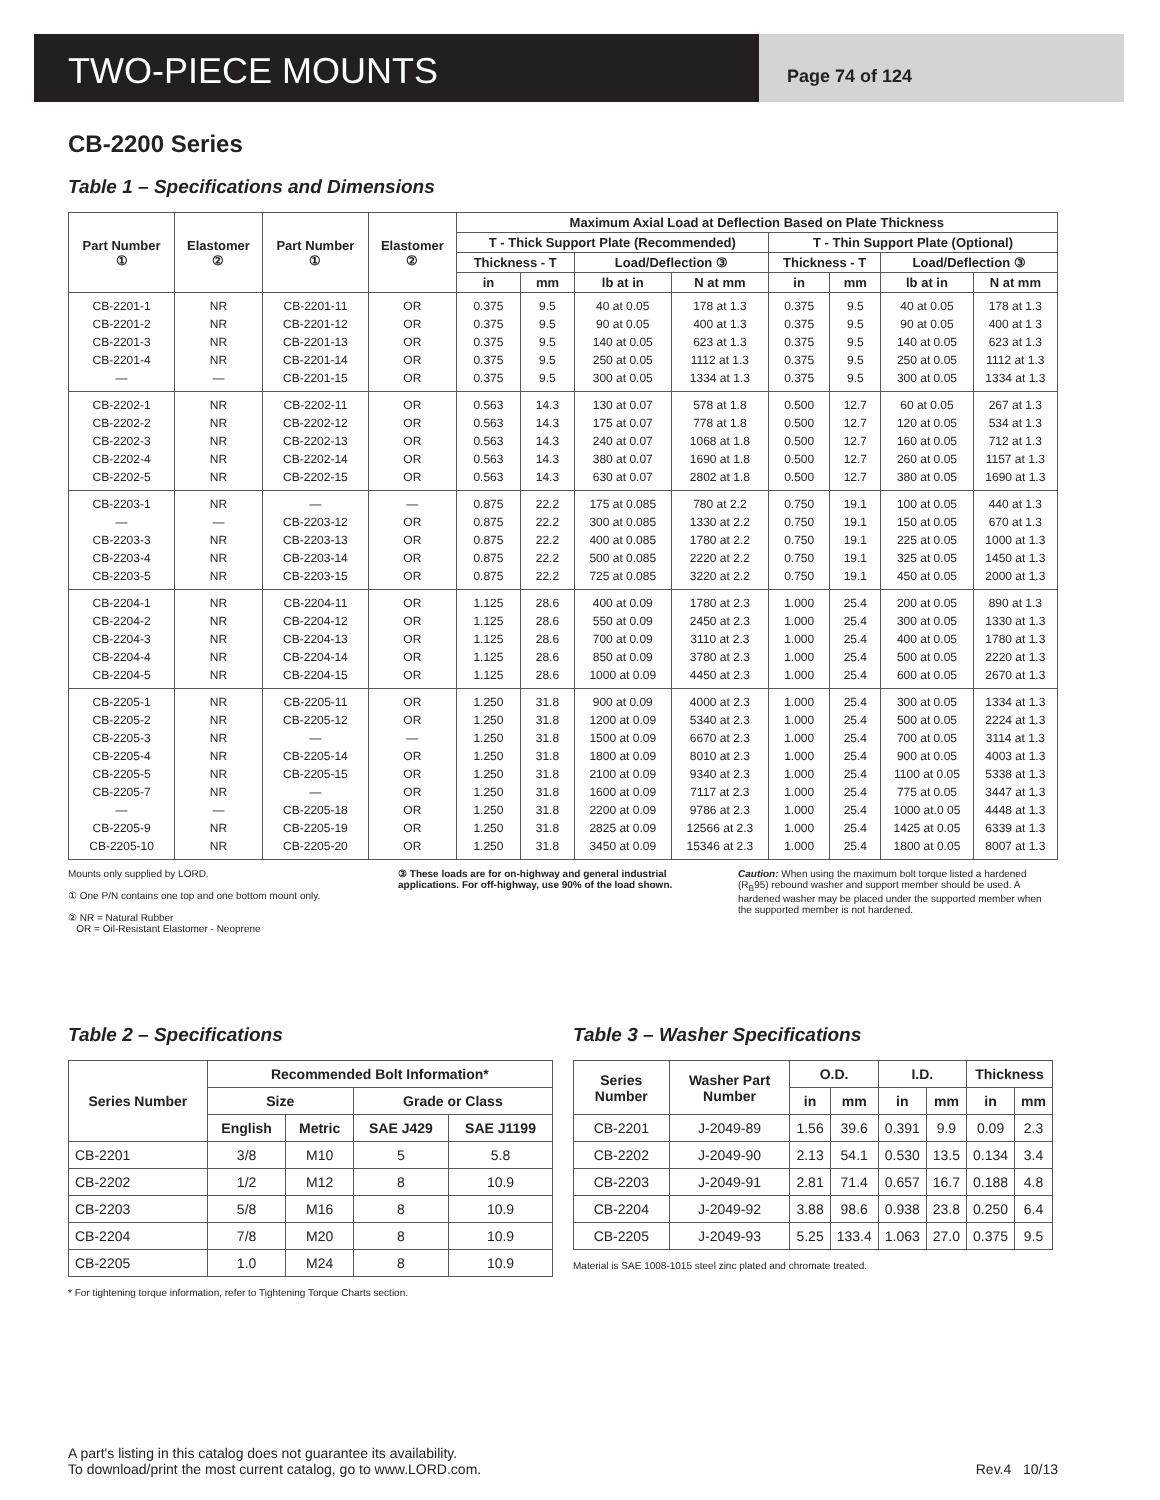TWO-PIECE MOUNTS
Page 74 of 124
CB-2200 Series
Table 1 – Specifications and Dimensions
| Part Number ① | Elastomer ② | Part Number ① | Elastomer ② | Maximum Axial Load at Deflection Based on Plate Thickness | | | | | | | |
| --- | --- | --- | --- | --- | --- | --- | --- | --- | --- | --- | --- |
| | | | | T - Thick Support Plate (Recommended) | | | | T - Thin Support Plate (Optional) | | | |
| | | | | Thickness - T | | Load/Deflection ③ | | Thickness - T | | Load/Deflection ③ | |
| | | | | in | mm | lb at in | N at mm | in | mm | lb at in | N at mm |
| CB-2201-1 CB-2201-2 CB-2201-3 CB-2201-4 — | NR NR NR NR — | CB-2201-11 CB-2201-12 CB-2201-13 CB-2201-14 CB-2201-15 | OR OR OR OR OR | 0.375 0.375 0.375 0.375 0.375 | 9.5 9.5 9.5 9.5 9.5 | 40 at 0.05 90 at 0.05 140 at 0.05 250 at 0.05 300 at 0.05 | 178 at 1.3 400 at 1.3 623 at 1.3 1112 at 1.3 1334 at 1.3 | 0.375 0.375 0.375 0.375 0.375 | 9.5 9.5 9.5 9.5 9.5 | 40 at 0.05 90 at 0.05 140 at 0.05 250 at 0.05 300 at 0.05 | 178 at 1.3 400 at 1 3 623 at 1.3 1112 at 1.3 1334 at 1.3 |
| CB-2202-1 CB-2202-2 CB-2202-3 CB-2202-4 CB-2202-5 | NR NR NR NR NR | CB-2202-11 CB-2202-12 CB-2202-13 CB-2202-14 CB-2202-15 | OR OR OR OR OR | 0.563 0.563 0.563 0.563 0.563 | 14.3 14.3 14.3 14.3 14.3 | 130 at 0.07 175 at 0.07 240 at 0.07 380 at 0.07 630 at 0.07 | 578 at 1.8 778 at 1.8 1068 at 1.8 1690 at 1.8 2802 at 1.8 | 0.500 0.500 0.500 0.500 0.500 | 12.7 12.7 12.7 12.7 12.7 | 60 at 0.05 120 at 0.05 160 at 0.05 260 at 0.05 380 at 0.05 | 267 at 1.3 534 at 1.3 712 at 1.3 1157 at 1.3 1690 at 1.3 |
| CB-2203-1 — CB-2203-3 CB-2203-4 CB-2203-5 | NR — NR NR NR | — CB-2203-12 CB-2203-13 CB-2203-14 CB-2203-15 | — OR OR OR OR | 0.875 0.875 0.875 0.875 0.875 | 22.2 22.2 22.2 22.2 22.2 | 175 at 0.085 300 at 0.085 400 at 0.085 500 at 0.085 725 at 0.085 | 780 at 2.2 1330 at 2.2 1780 at 2.2 2220 at 2.2 3220 at 2.2 | 0.750 0.750 0.750 0.750 0.750 | 19.1 19.1 19.1 19.1 19.1 | 100 at 0.05 150 at 0.05 225 at 0.05 325 at 0.05 450 at 0.05 | 440 at 1.3 670 at 1.3 1000 at 1.3 1450 at 1.3 2000 at 1.3 |
| CB-2204-1 CB-2204-2 CB-2204-3 CB-2204-4 CB-2204-5 | NR NR NR NR NR | CB-2204-11 CB-2204-12 CB-2204-13 CB-2204-14 CB-2204-15 | OR OR OR OR OR | 1.125 1.125 1.125 1.125 1.125 | 28.6 28.6 28.6 28.6 28.6 | 400 at 0.09 550 at 0.09 700 at 0.09 850 at 0.09 1000 at 0.09 | 1780 at 2.3 2450 at 2.3 3110 at 2.3 3780 at 2.3 4450 at 2.3 | 1.000 1.000 1.000 1.000 1.000 | 25.4 25.4 25.4 25.4 25.4 | 200 at 0.05 300 at 0.05 400 at 0.05 500 at 0.05 600 at 0.05 | 890 at 1.3 1330 at 1.3 1780 at 1.3 2220 at 1.3 2670 at 1.3 |
| CB-2205-1 CB-2205-2 CB-2205-3 CB-2205-4 CB-2205-5 CB-2205-7 — CB-2205-9 CB-2205-10 | NR NR NR NR NR NR — NR NR | CB-2205-11 CB-2205-12 — CB-2205-14 CB-2205-15 — CB-2205-18 CB-2205-19 CB-2205-20 | OR OR — OR OR OR OR OR OR | 1.250 1.250 1.250 1.250 1.250 1.250 1.250 1.250 1.250 | 31.8 31.8 31.8 31.8 31.8 31.8 31.8 31.8 31.8 | 900 at 0.09 1200 at 0.09 1500 at 0.09 1800 at 0.09 2100 at 0.09 1600 at 0.09 2200 at 0.09 2825 at 0.09 3450 at 0.09 | 4000 at 2.3 5340 at 2.3 6670 at 2.3 8010 at 2.3 9340 at 2.3 7117 at 2.3 9786 at 2.3 12566 at 2.3 15346 at 2.3 | 1.000 1.000 1.000 1.000 1.000 1.000 1.000 1.000 1.000 | 25.4 25.4 25.4 25.4 25.4 25.4 25.4 25.4 25.4 | 300 at 0.05 500 at 0.05 700 at 0.05 900 at 0.05 1100 at 0.05 775 at 0.05 1000 at.0 05 1425 at 0.05 1800 at 0.05 | 1334 at 1.3 2224 at 1.3 3114 at 1.3 4003 at 1.3 5338 at 1.3 3447 at 1.3 4448 at 1.3 6339 at 1.3 8007 at 1.3 |
Mounts only supplied by LORD.
① One P/N contains one top and one bottom mount only.
② NR = Natural Rubber
OR = Oil-Resistant Elastomer - Neoprene
③ These loads are for on-highway and general industrial applications. For off-highway, use 90% of the load shown.
Caution: When using the maximum bolt torque listed a hardened (R<sub>B</sub>95) rebound washer and support member should be used. A hardened washer may be placed under the supported member when the supported member is not hardened.
Table 2 – Specifications
| Series Number | Recommended Bolt Information* | | | |
| --- | --- | --- | --- | --- |
| | Size | | Grade or Class | |
| | English | Metric | SAE J429 | SAE J1199 |
| CB-2201 | 3/8 | M10 | 5 | 5.8 |
| CB-2202 | 1/2 | M12 | 8 | 10.9 |
| CB-2203 | 5/8 | M16 | 8 | 10.9 |
| CB-2204 | 7/8 | M20 | 8 | 10.9 |
| CB-2205 | 1.0 | M24 | 8 | 10.9 |
* For tightening torque information, refer to Tightening Torque Charts section.
Table 3 – Washer Specifications
| Series Number | Washer Part Number | O.D. | | I.D. | | Thickness | |
| --- | --- | --- | --- | --- | --- | --- | --- |
| | | in | mm | in | mm | in | mm |
| CB-2201 | J-2049-89 | 1.56 | 39.6 | 0.391 | 9.9 | 0.09 | 2.3 |
| CB-2202 | J-2049-90 | 2.13 | 54.1 | 0.530 | 13.5 | 0.134 | 3.4 |
| CB-2203 | J-2049-91 | 2.81 | 71.4 | 0.657 | 16.7 | 0.188 | 4.8 |
| CB-2204 | J-2049-92 | 3.88 | 98.6 | 0.938 | 23.8 | 0.250 | 6.4 |
| CB-2205 | J-2049-93 | 5.25 | 133.4 | 1.063 | 27.0 | 0.375 | 9.5 |
Material is SAE 1008-1015 steel zinc plated and chromate treated.
A part's listing in this catalog does not guarantee its availability.
To download/print the most current catalog, go to www.LORD.com.
Rev.4 10/13